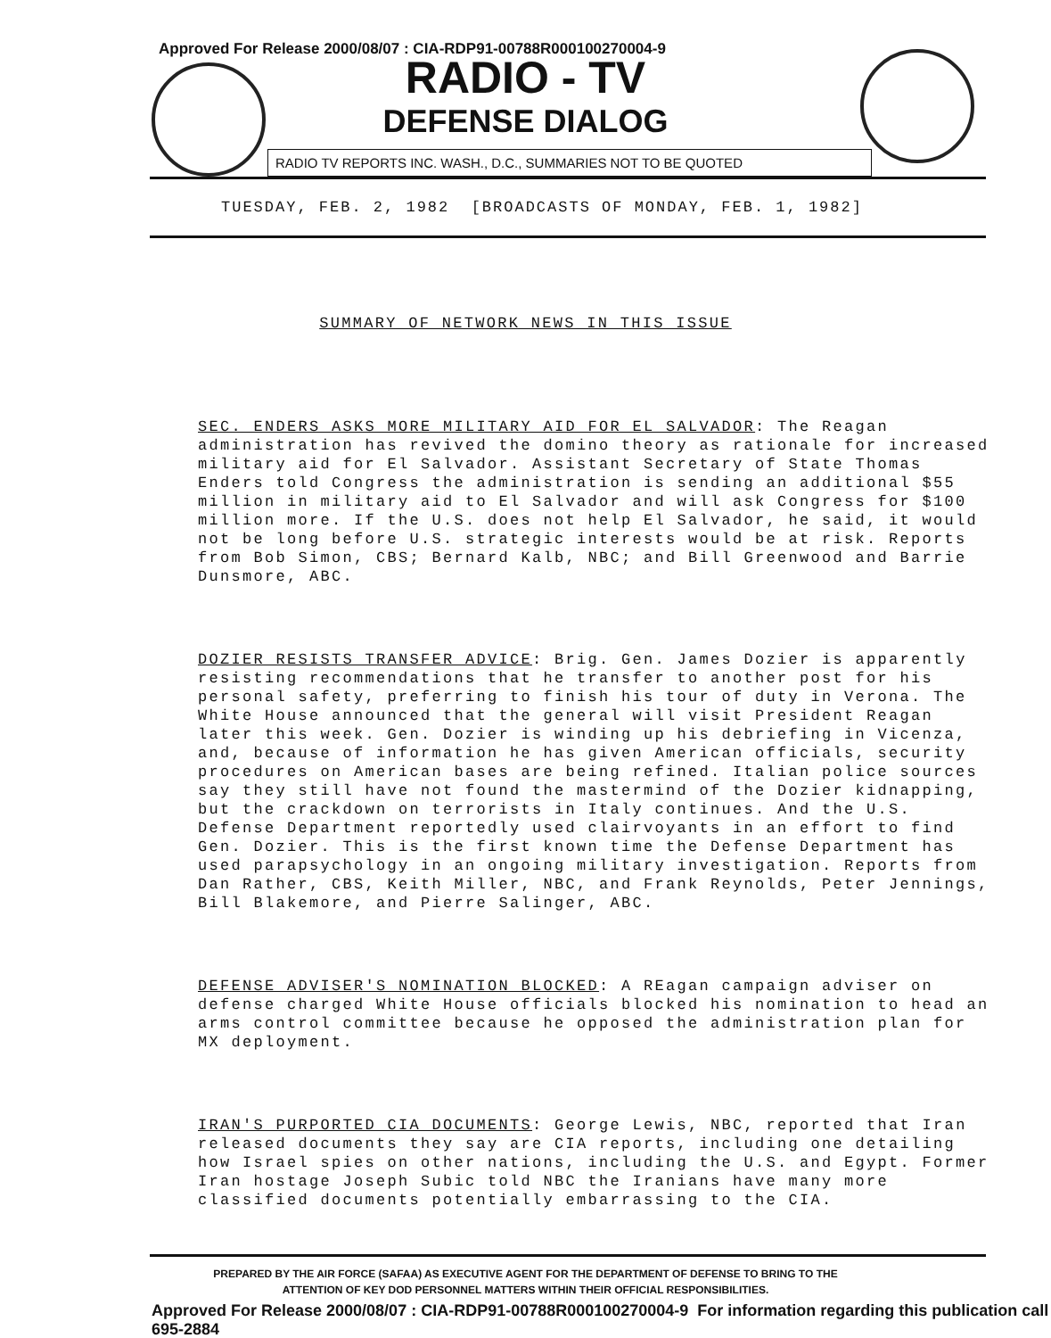Approved For Release 2000/08/07 : CIA-RDP91-00788R000100270004-9
RADIO - TV
DEFENSE DIALOG
RADIO TV REPORTS INC. WASH., D.C., SUMMARIES NOT TO BE QUOTED
TUESDAY, FEB. 2, 1982 [BROADCASTS OF MONDAY, FEB. 1, 1982]
SUMMARY OF NETWORK NEWS IN THIS ISSUE
SEC. ENDERS ASKS MORE MILITARY AID FOR EL SALVADOR: The Reagan administration has revived the domino theory as rationale for increased military aid for El Salvador. Assistant Secretary of State Thomas Enders told Congress the administration is sending an additional $55 million in military aid to El Salvador and will ask Congress for $100 million more. If the U.S. does not help El Salvador, he said, it would not be long before U.S. strategic interests would be at risk. Reports from Bob Simon, CBS; Bernard Kalb, NBC; and Bill Greenwood and Barrie Dunsmore, ABC.
DOZIER RESISTS TRANSFER ADVICE: Brig. Gen. James Dozier is apparently resisting recommendations that he transfer to another post for his personal safety, preferring to finish his tour of duty in Verona. The White House announced that the general will visit President Reagan later this week. Gen. Dozier is winding up his debriefing in Vicenza, and, because of information he has given American officials, security procedures on American bases are being refined. Italian police sources say they still have not found the mastermind of the Dozier kidnapping, but the crackdown on terrorists in Italy continues. And the U.S. Defense Department reportedly used clairvoyants in an effort to find Gen. Dozier. This is the first known time the Defense Department has used parapsychology in an ongoing military investigation. Reports from Dan Rather, CBS, Keith Miller, NBC, and Frank Reynolds, Peter Jennings, Bill Blakemore, and Pierre Salinger, ABC.
DEFENSE ADVISER'S NOMINATION BLOCKED: A REagan campaign adviser on defense charged White House officials blocked his nomination to head an arms control committee because he opposed the administration plan for MX deployment.
IRAN'S PURPORTED CIA DOCUMENTS: George Lewis, NBC, reported that Iran released documents they say are CIA reports, including one detailing how Israel spies on other nations, including the U.S. and Egypt. Former Iran hostage Joseph Subic told NBC the Iranians have many more classified documents potentially embarrassing to the CIA.
PREPARED BY THE AIR FORCE (SAFAA) AS EXECUTIVE AGENT FOR THE DEPARTMENT OF DEFENSE TO BRING TO THE
ATTENTION OF KEY DOD PERSONNEL MATTERS WITHIN THEIR OFFICIAL RESPONSIBILITIES.
Approved For Release 2000/08/07 : CIA-RDP91-00788R000100270004-9 For information regarding this publication call 695-2884